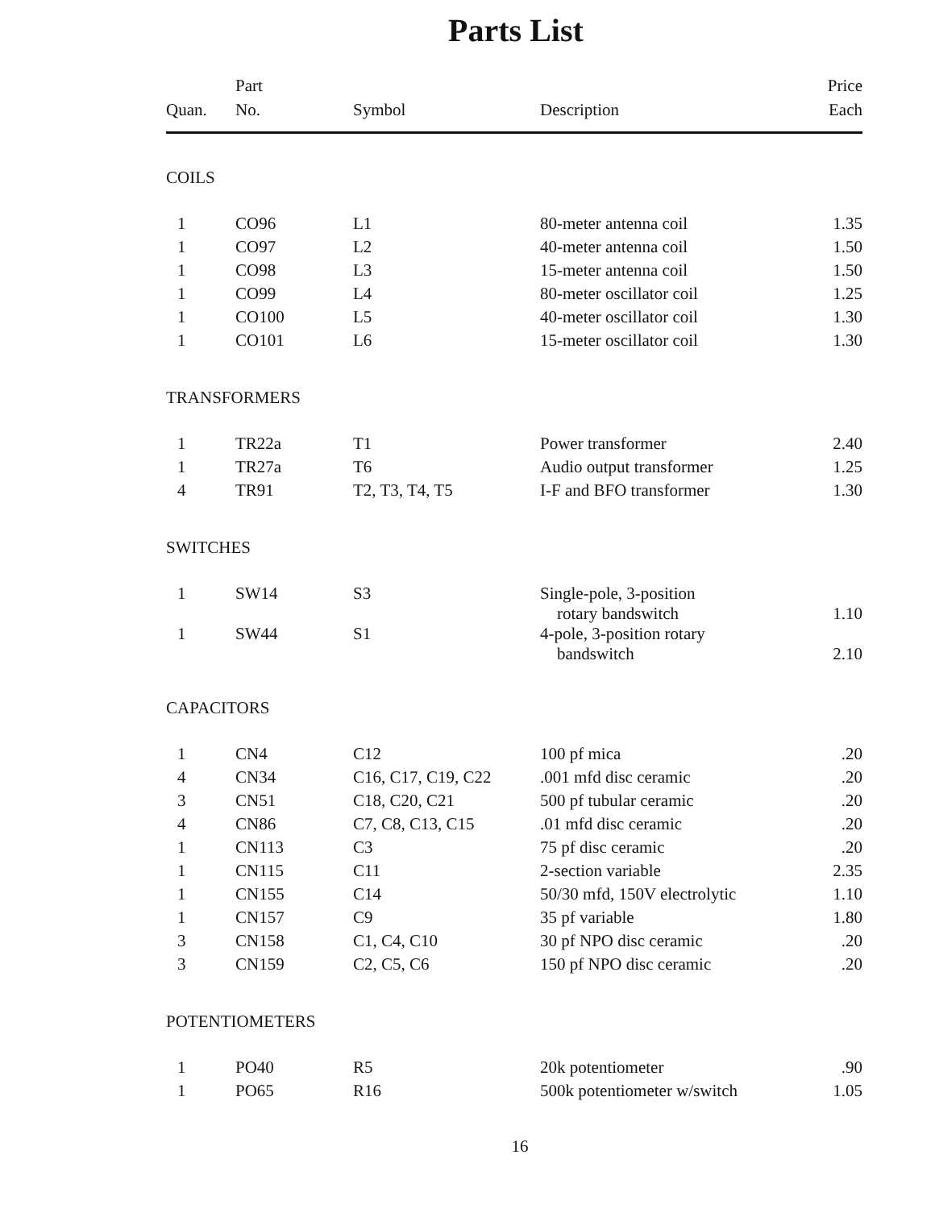Parts List
| Quan. | Part No. | Symbol | Description | Price Each |
| --- | --- | --- | --- | --- |
| COILS | | | | |
| 1 | CO96 | L1 | 80-meter antenna coil | 1.35 |
| 1 | CO97 | L2 | 40-meter antenna coil | 1.50 |
| 1 | CO98 | L3 | 15-meter antenna coil | 1.50 |
| 1 | CO99 | L4 | 80-meter oscillator coil | 1.25 |
| 1 | CO100 | L5 | 40-meter oscillator coil | 1.30 |
| 1 | CO101 | L6 | 15-meter oscillator coil | 1.30 |
| TRANSFORMERS | | | | |
| 1 | TR22a | T1 | Power transformer | 2.40 |
| 1 | TR27a | T6 | Audio output transformer | 1.25 |
| 4 | TR91 | T2, T3, T4, T5 | I-F and BFO transformer | 1.30 |
| SWITCHES | | | | |
| 1 | SW14 | S3 | Single-pole, 3-position rotary bandswitch | 1.10 |
| 1 | SW44 | S1 | 4-pole, 3-position rotary bandswitch | 2.10 |
| CAPACITORS | | | | |
| 1 | CN4 | C12 | 100 pf mica | .20 |
| 4 | CN34 | C16, C17, C19, C22 | .001 mfd disc ceramic | .20 |
| 3 | CN51 | C18, C20, C21 | 500 pf tubular ceramic | .20 |
| 4 | CN86 | C7, C8, C13, C15 | .01 mfd disc ceramic | .20 |
| 1 | CN113 | C3 | 75 pf disc ceramic | .20 |
| 1 | CN115 | C11 | 2-section variable | 2.35 |
| 1 | CN155 | C14 | 50/30 mfd, 150V electrolytic | 1.10 |
| 1 | CN157 | C9 | 35 pf variable | 1.80 |
| 3 | CN158 | C1, C4, C10 | 30 pf NPO disc ceramic | .20 |
| 3 | CN159 | C2, C5, C6 | 150 pf NPO disc ceramic | .20 |
| POTENTIOMETERS | | | | |
| 1 | PO40 | R5 | 20k potentiometer | .90 |
| 1 | PO65 | R16 | 500k potentiometer w/switch | 1.05 |
16